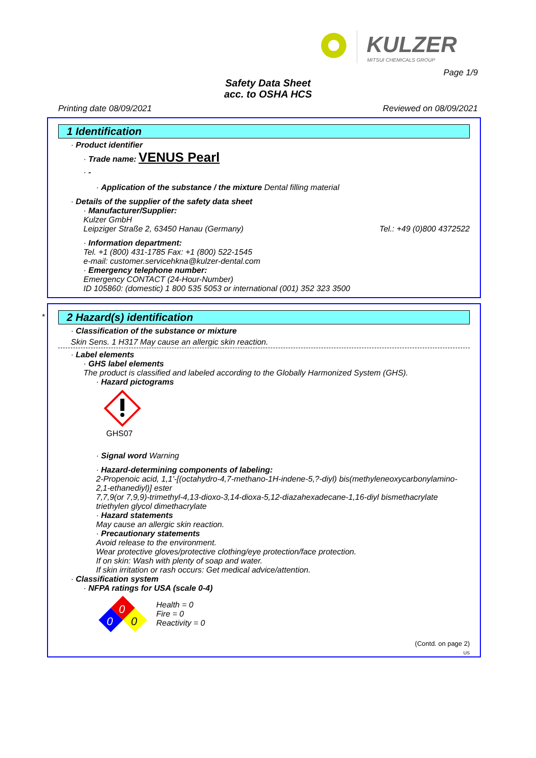KULZER
MITSUI CHEMICALS GROUP
Page 1/9
Safety Data Sheet
acc. to OSHA HCS
Printing date 08/09/2021 Reviewed on 08/09/2021
1 Identification
· Product identifier
· Trade name: VENUS Pearl
· -
· Application of the substance / the mixture Dental filling material
· Details of the supplier of the safety data sheet
· Manufacturer/Supplier:
Kulzer GmbH
Leipziger Straße 2, 63450 Hanau (Germany) Tel.: +49 (0)800 4372522
· Information department:
Tel. +1 (800) 431-1785 Fax: +1 (800) 522-1545
e-mail: customer.servicehkna@kulzer-dental.com
· Emergency telephone number:
Emergency CONTACT (24-Hour-Number)
ID 105860: (domestic) 1 800 535 5053 or international (001) 352 323 3500
*
2 Hazard(s) identification
· Classification of the substance or mixture
Skin Sens. 1 H317 May cause an allergic skin reaction.
· Label elements
· GHS label elements
The product is classified and labeled according to the Globally Harmonized System (GHS).
· Hazard pictograms
GHS07
· Signal word Warning
· Hazard-determining components of labeling:
2-Propenoic acid, 1,1'-[(octahydro-4,7-methano-1H-indene-5,?-diyl) bis(methyleneoxycarbonylamino-2,1-ethanediyl)] ester
7,7,9(or 7,9,9)-trimethyl-4,13-dioxo-3,14-dioxa-5,12-diazahexadecane-1,16-diyl bismethacrylate
triethylen glycol dimethacrylate
· Hazard statements
May cause an allergic skin reaction.
· Precautionary statements
Avoid release to the environment.
Wear protective gloves/protective clothing/eye protection/face protection.
If on skin: Wash with plenty of soap and water.
If skin irritation or rash occurs: Get medical advice/attention.
· Classification system
· NFPA ratings for USA (scale 0-4)
0
0
0
Health = 0
Fire = 0
Reactivity = 0
(Contd. on page 2)
US